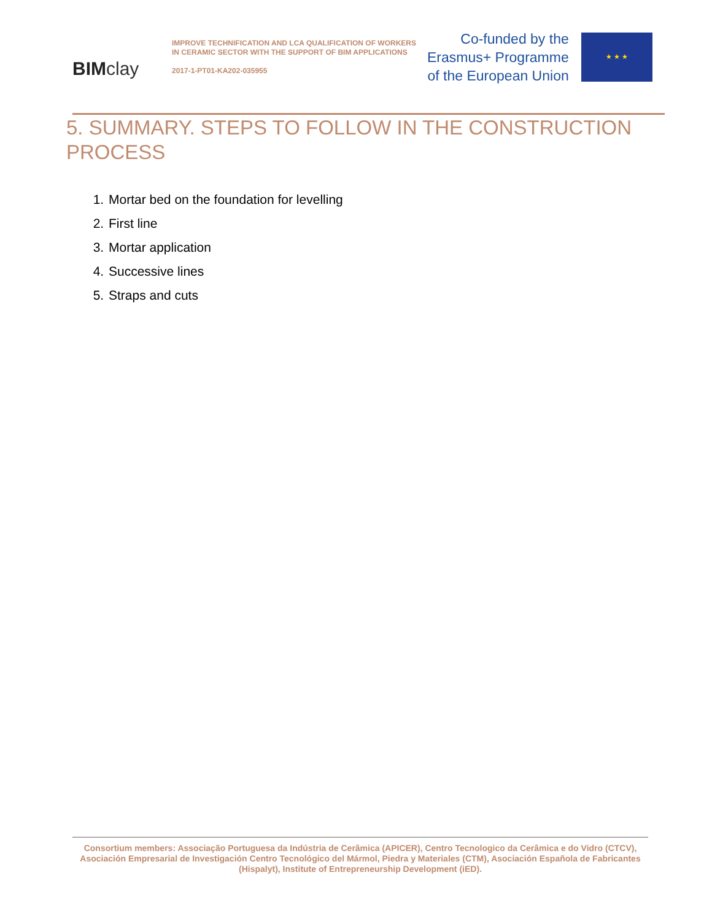BIMclay
IMPROVE TECHNIFICATION AND LCA QUALIFICATION OF WORKERS IN CERAMIC SECTOR WITH THE SUPPORT OF BIM APPLICATIONS
2017-1-PT01-KA202-035955
Co-funded by the
Erasmus+ Programme
of the European Union
★ ★ ★
5. SUMMARY. STEPS TO FOLLOW IN THE CONSTRUCTION PROCESS
1. Mortar bed on the foundation for levelling
2. First line
3. Mortar application
4. Successive lines
5. Straps and cuts
Consortium members: Associação Portuguesa da Indústria de Cerâmica (APICER), Centro Tecnologico da Cerâmica e do Vidro (CTCV), Asociación Empresarial de Investigación Centro Tecnológico del Mármol, Piedra y Materiales (CTM), Asociación Española de Fabricantes (Hispalyt), Institute of Entrepreneurship Development (iED).